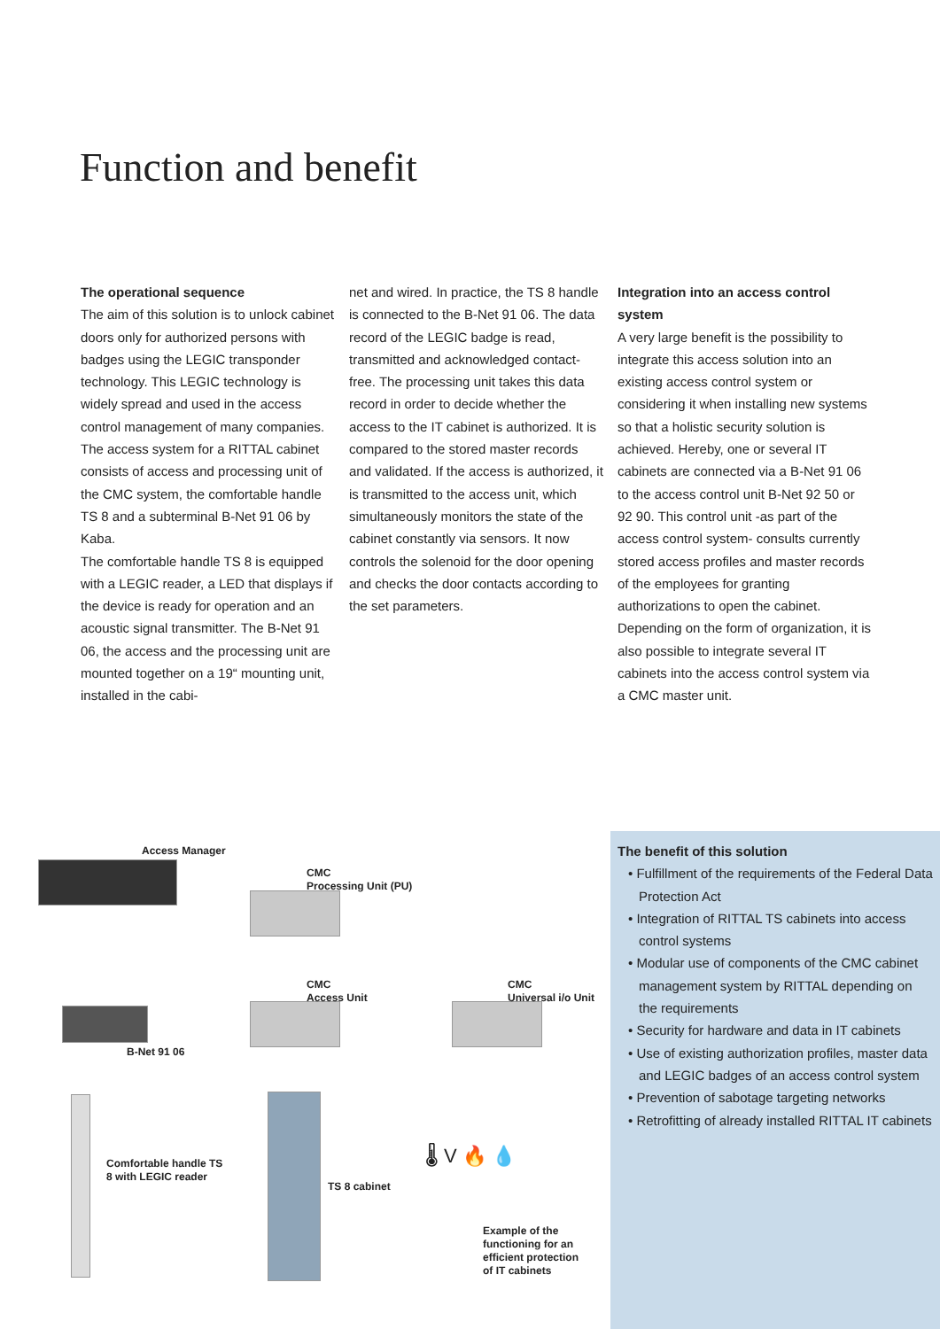Function and benefit
The operational sequence
The aim of this solution is to unlock cabinet doors only for authorized persons with badges using the LEGIC transponder technology. This LEGIC technology is widely spread and used in the access control management of many companies. The access system for a RITTAL cabinet consists of access and processing unit of the CMC system, the comfortable handle TS 8 and a subterminal B-Net 91 06 by Kaba.
The comfortable handle TS 8 is equipped with a LEGIC reader, a LED that displays if the device is ready for operation and an acoustic signal transmitter. The B-Net 91 06, the access and the processing unit are mounted together on a 19“ mounting unit, installed in the cabi-
net and wired. In practice, the TS 8 handle is connected to the B-Net 91 06. The data record of the LEGIC badge is read, transmitted and acknowledged contact-free. The processing unit takes this data record in order to decide whether the access to the IT cabinet is authorized. It is compared to the stored master records and validated. If the access is authorized, it is transmitted to the access unit, which simultaneously monitors the state of the cabinet constantly via sensors. It now controls the solenoid for the door opening and checks the door contacts according to the set parameters.
Integration into an access control system
A very large benefit is the possibility to integrate this access solution into an existing access control system or considering it when installing new systems so that a holistic security solution is achieved. Hereby, one or several IT cabinets are connected via a B-Net 91 06 to the access control unit B-Net 92 50 or 92 90. This control unit -as part of the access control system- consults currently stored access profiles and master records of the employees for granting authorizations to open the cabinet. Depending on the form of organization, it is also possible to integrate several IT cabinets into the access control system via a CMC master unit.
Access Manager
CMC
Processing Unit (PU)
CMC
Access Unit
CMC
Universal i/o Unit
B-Net 91 06
Comfortable handle TS
8 with LEGIC reader
TS 8 cabinet
🌡 V 🔥 💧
Example of the
functioning for an
efficient protection
of IT cabinets
The benefit of this solution
• Fulfillment of the requirements of the Federal Data Protection Act
• Integration of RITTAL TS cabinets into access control systems
• Modular use of components of the CMC cabinet management system by RITTAL depending on the requirements
• Security for hardware and data in IT cabinets
• Use of existing authorization profiles, master data and LEGIC badges of an access control system
• Prevention of sabotage targeting networks
• Retrofitting of already installed RITTAL IT cabinets